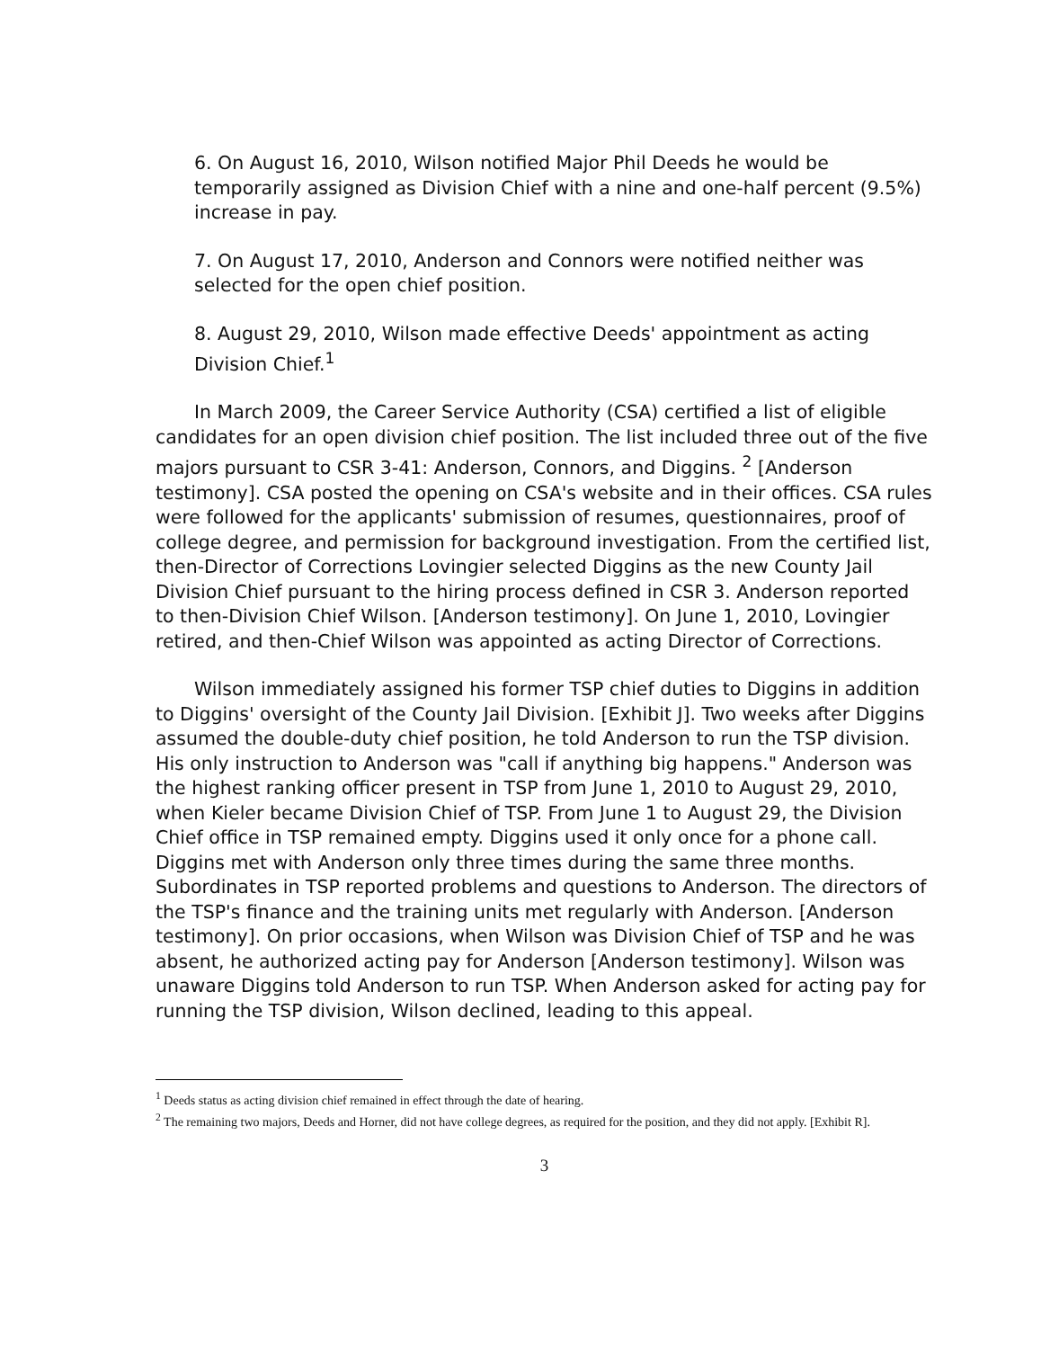6. On August 16, 2010, Wilson notified Major Phil Deeds he would be temporarily assigned as Division Chief with a nine and one-half percent (9.5%) increase in pay.
7. On August 17, 2010, Anderson and Connors were notified neither was selected for the open chief position.
8. August 29, 2010, Wilson made effective Deeds' appointment as acting Division Chief.<sup>1</sup>
In March 2009, the Career Service Authority (CSA) certified a list of eligible candidates for an open division chief position. The list included three out of the five majors pursuant to CSR 3-41: Anderson, Connors, and Diggins. <sup>2</sup> [Anderson testimony]. CSA posted the opening on CSA's website and in their offices. CSA rules were followed for the applicants' submission of resumes, questionnaires, proof of college degree, and permission for background investigation. From the certified list, then-Director of Corrections Lovingier selected Diggins as the new County Jail Division Chief pursuant to the hiring process defined in CSR 3. Anderson reported to then-Division Chief Wilson. [Anderson testimony]. On June 1, 2010, Lovingier retired, and then-Chief Wilson was appointed as acting Director of Corrections.
Wilson immediately assigned his former TSP chief duties to Diggins in addition to Diggins' oversight of the County Jail Division. [Exhibit J]. Two weeks after Diggins assumed the double-duty chief position, he told Anderson to run the TSP division. His only instruction to Anderson was "call if anything big happens." Anderson was the highest ranking officer present in TSP from June 1, 2010 to August 29, 2010, when Kieler became Division Chief of TSP. From June 1 to August 29, the Division Chief office in TSP remained empty. Diggins used it only once for a phone call. Diggins met with Anderson only three times during the same three months. Subordinates in TSP reported problems and questions to Anderson. The directors of the TSP's finance and the training units met regularly with Anderson. [Anderson testimony]. On prior occasions, when Wilson was Division Chief of TSP and he was absent, he authorized acting pay for Anderson [Anderson testimony]. Wilson was unaware Diggins told Anderson to run TSP. When Anderson asked for acting pay for running the TSP division, Wilson declined, leading to this appeal.
<sup>1</sup> Deeds status as acting division chief remained in effect through the date of hearing.
<sup>2</sup> The remaining two majors, Deeds and Horner, did not have college degrees, as required for the position, and they did not apply. [Exhibit R].
3